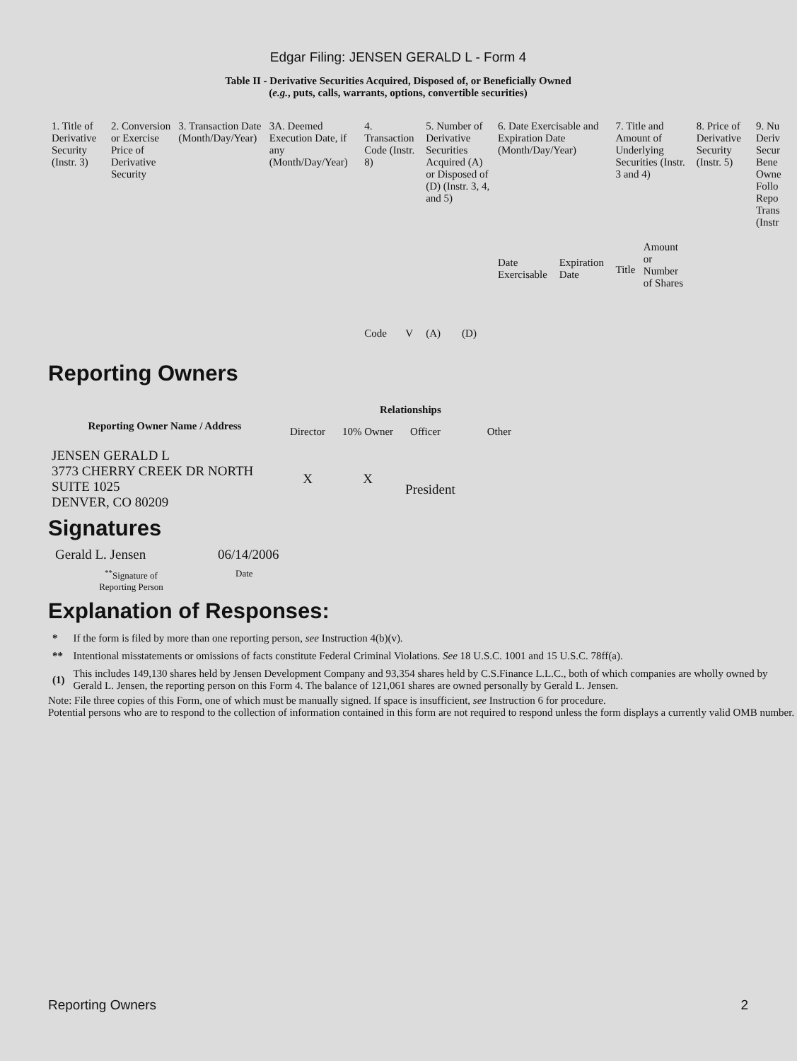Edgar Filing: JENSEN GERALD L - Form 4
Table II - Derivative Securities Acquired, Disposed of, or Beneficially Owned
(e.g., puts, calls, warrants, options, convertible securities)
| 1. Title of Derivative Security (Instr. 3) | 2. Conversion or Exercise Price of Derivative Security | 3. Transaction Date (Month/Day/Year) | 3A. Deemed Execution Date, if any (Month/Day/Year) | 4. Transaction Code (Instr. 8) | | 5. Number of Derivative Securities Acquired (A) or Disposed of (D) (Instr. 3, 4, and 5) | | 6. Date Exercisable and Expiration Date (Month/Day/Year) | | 7. Title and Amount of Underlying Securities (Instr. 3 and 4) | | 8. Price of Derivative Security (Instr. 5) | 9. Nu Deriv Secur Bene Owne Follo Repo Trans (Instr |
| | | | | Code | V | (A) | (D) | Date Exercisable | Expiration Date | Title | Amount or Number of Shares | | |
Reporting Owners
| Reporting Owner Name / Address | Relationships | | | |
| --- | --- | --- | --- | --- |
| | Director | 10% Owner | Officer | Other |
| JENSEN GERALD L 3773 CHERRY CREEK DR NORTH SUITE 1025 DENVER, CO 80209 | X | X | President | |
Signatures
| Gerald L. Jensen | 06/14/2006 |
| <sup>**</sup> Signature of Reporting Person | Date |
Explanation of Responses:
| * | If the form is filed by more than one reporting person, see Instruction 4(b)(v). |
| ** | Intentional misstatements or omissions of facts constitute Federal Criminal Violations. See 18 U.S.C. 1001 and 15 U.S.C. 78ff(a). |
| (1) | This includes 149,130 shares held by Jensen Development Company and 93,354 shares held by C.S.Finance L.L.C., both of which companies are wholly owned by Gerald L. Jensen, the reporting person on this Form 4. The balance of 121,061 shares are owned personally by Gerald L. Jensen. |
Note: File three copies of this Form, one of which must be manually signed. If space is insufficient, see Instruction 6 for procedure.
Potential persons who are to respond to the collection of information contained in this form are not required to respond unless the form displays a currently valid OMB number.
Reporting Owners 2